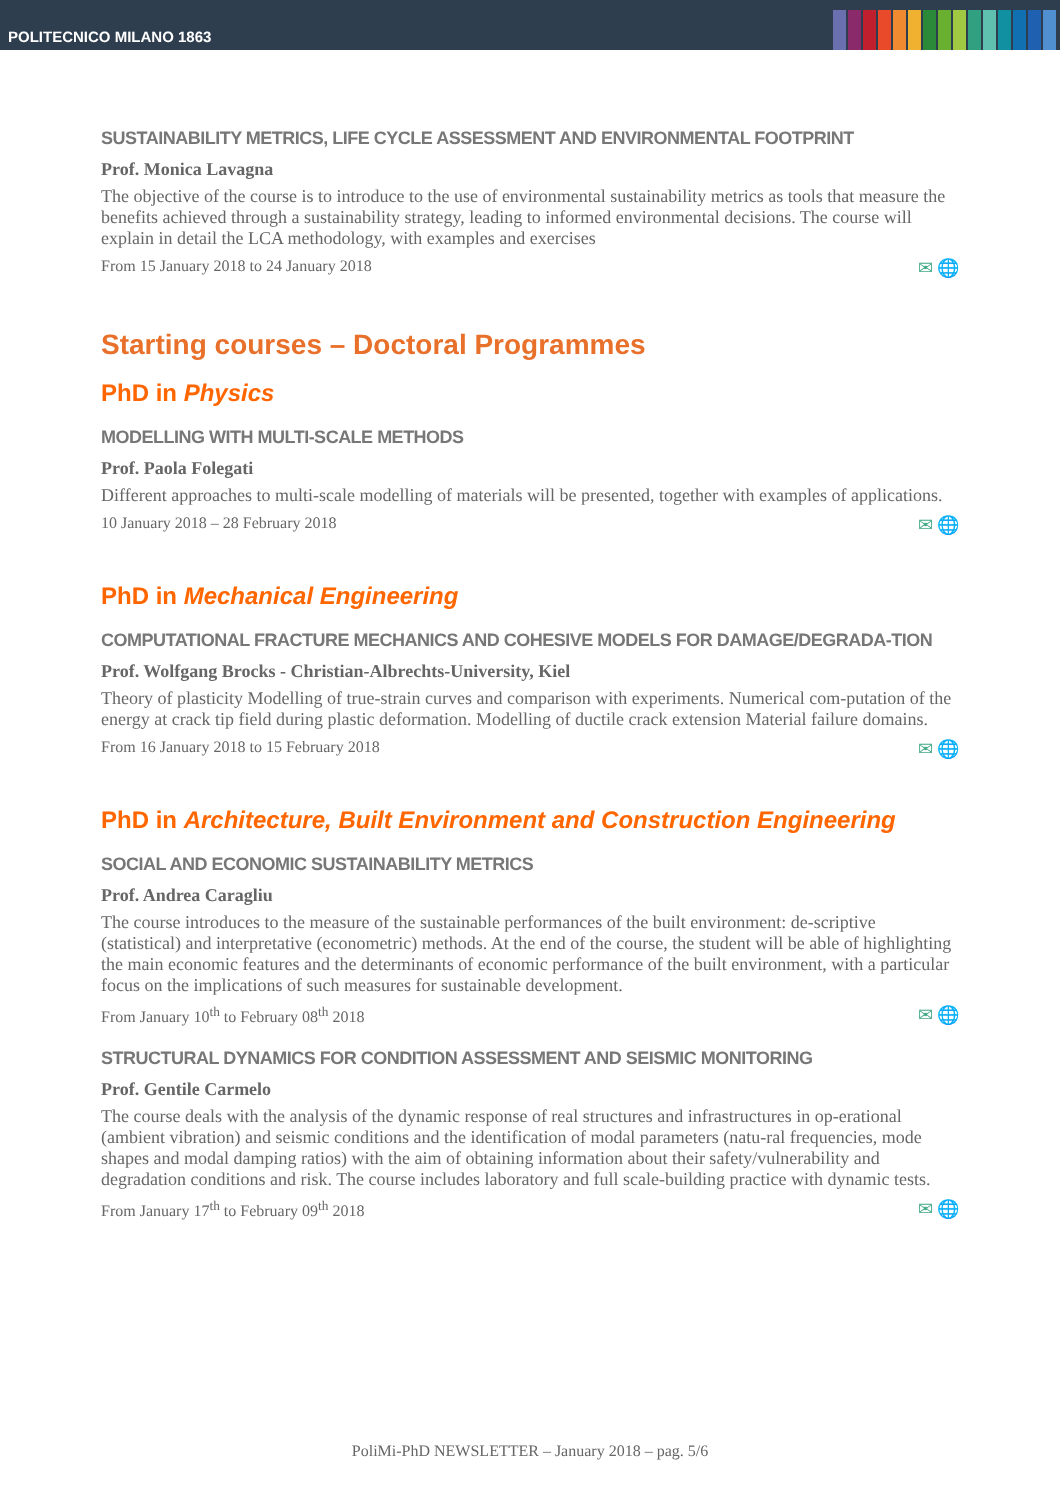POLITECNICO MILANO 1863
SUSTAINABILITY METRICS, LIFE CYCLE ASSESSMENT AND ENVIRONMENTAL FOOTPRINT
Prof. Monica Lavagna
The objective of the course is to introduce to the use of environmental sustainability metrics as tools that measure the benefits achieved through a sustainability strategy, leading to informed environmental decisions. The course will explain in detail the LCA methodology, with examples and exercises
From 15 January 2018 to 24 January 2018 ✉ 🌐
Starting courses – Doctoral Programmes
PhD in Physics
MODELLING WITH MULTI-SCALE METHODS
Prof. Paola Folegati
Different approaches to multi-scale modelling of materials will be presented, together with examples of applications.
10 January 2018 – 28 February 2018 ✉ 🌐
PhD in Mechanical Engineering
COMPUTATIONAL FRACTURE MECHANICS AND COHESIVE MODELS FOR DAMAGE/DEGRADA-TION
Prof. Wolfgang Brocks - Christian-Albrechts-University, Kiel
Theory of plasticity Modelling of true-strain curves and comparison with experiments. Numerical com-putation of the energy at crack tip field during plastic deformation. Modelling of ductile crack extension Material failure domains.
From 16 January 2018 to 15 February 2018 ✉ 🌐
PhD in Architecture, Built Environment and Construction Engineering
SOCIAL AND ECONOMIC SUSTAINABILITY METRICS
Prof. Andrea Caragliu
The course introduces to the measure of the sustainable performances of the built environment: de-scriptive (statistical) and interpretative (econometric) methods. At the end of the course, the student will be able of highlighting the main economic features and the determinants of economic performance of the built environment, with a particular focus on the implications of such measures for sustainable development.
From January 10<sup>th</sup> to February 08<sup>th</sup> 2018 ✉ 🌐
STRUCTURAL DYNAMICS FOR CONDITION ASSESSMENT AND SEISMIC MONITORING
Prof. Gentile Carmelo
The course deals with the analysis of the dynamic response of real structures and infrastructures in op-erational (ambient vibration) and seismic conditions and the identification of modal parameters (natu-ral frequencies, mode shapes and modal damping ratios) with the aim of obtaining information about their safety/vulnerability and degradation conditions and risk. The course includes laboratory and full scale-building practice with dynamic tests.
From January 17<sup>th</sup> to February 09<sup>th</sup> 2018 ✉ 🌐
PoliMi-PhD NEWSLETTER – January 2018 – pag. 5/6